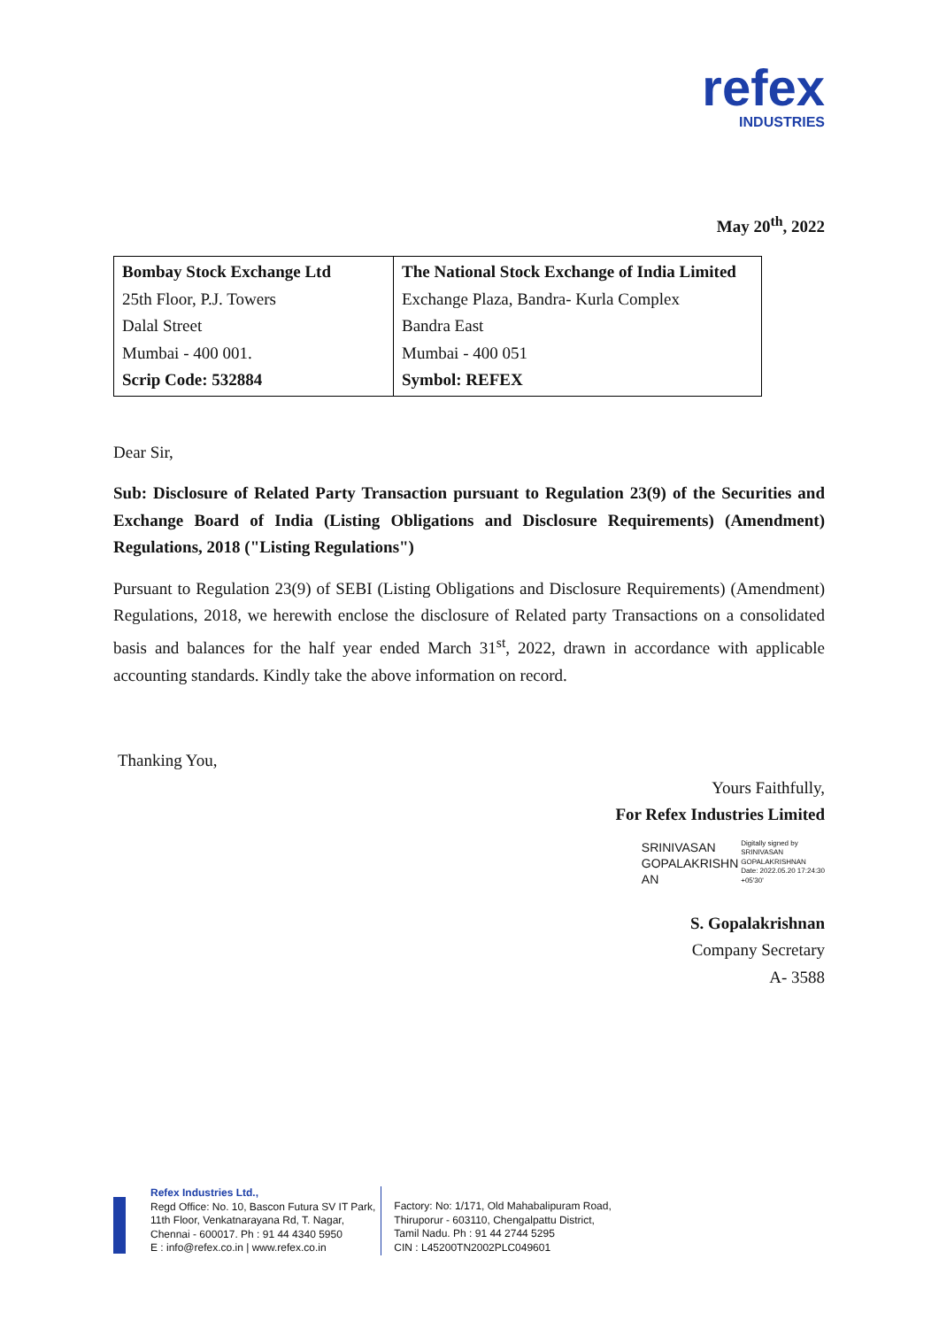refex
INDUSTRIES
May 20<sup>th</sup>, 2022
| Bombay Stock Exchange Ltd 25th Floor, P.J. Towers Dalal Street Mumbai - 400 001. Scrip Code: 532884 | The National Stock Exchange of India Limited Exchange Plaza, Bandra- Kurla Complex Bandra East Mumbai - 400 051 Symbol: REFEX |
Dear Sir,
Sub: Disclosure of Related Party Transaction pursuant to Regulation 23(9) of the Securities and Exchange Board of India (Listing Obligations and Disclosure Requirements) (Amendment) Regulations, 2018 ("Listing Regulations")
Pursuant to Regulation 23(9) of SEBI (Listing Obligations and Disclosure Requirements) (Amendment) Regulations, 2018, we herewith enclose the disclosure of Related party Transactions on a consolidated basis and balances for the half year ended March 31<sup>st</sup>, 2022, drawn in accordance with applicable accounting standards. Kindly take the above information on record.
Thanking You,
Yours Faithfully,
For Refex Industries Limited
SRINIVASAN
GOPALAKRISHN
AN
Digitally signed by
SRINIVASAN
GOPALAKRISHNAN
Date: 2022.05.20 17:24:30
+05'30'
S. Gopalakrishnan
Company Secretary
A- 3588
Refex Industries Ltd.,
Regd Office: No. 10, Bascon Futura SV IT Park,
11th Floor, Venkatnarayana Rd, T. Nagar,
Chennai - 600017. Ph : 91 44 4340 5950
E : info@refex.co.in | www.refex.co.in
Factory: No: 1/171, Old Mahabalipuram Road,
Thiruporur - 603110, Chengalpattu District,
Tamil Nadu. Ph : 91 44 2744 5295
CIN : L45200TN2002PLC049601